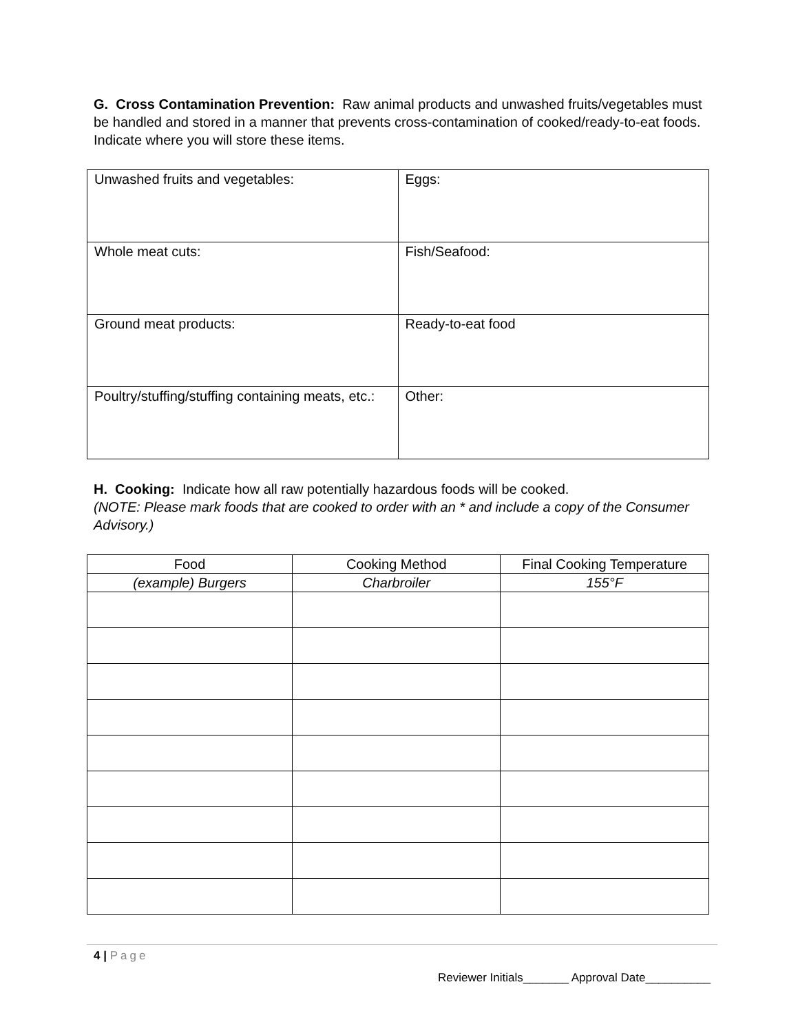G. Cross Contamination Prevention: Raw animal products and unwashed fruits/vegetables must be handled and stored in a manner that prevents cross-contamination of cooked/ready-to-eat foods. Indicate where you will store these items.
| Unwashed fruits and vegetables: | Eggs: |
| Whole meat cuts: | Fish/Seafood: |
| Ground meat products: | Ready-to-eat food |
| Poultry/stuffing/stuffing containing meats, etc.: | Other: |
H. Cooking: Indicate how all raw potentially hazardous foods will be cooked.
(NOTE: Please mark foods that are cooked to order with an * and include a copy of the Consumer Advisory.)
| Food | Cooking Method | Final Cooking Temperature |
| --- | --- | --- |
| (example) Burgers | Charbroiler | 155°F |
4 | Page
Reviewer Initials_______ Approval Date__________